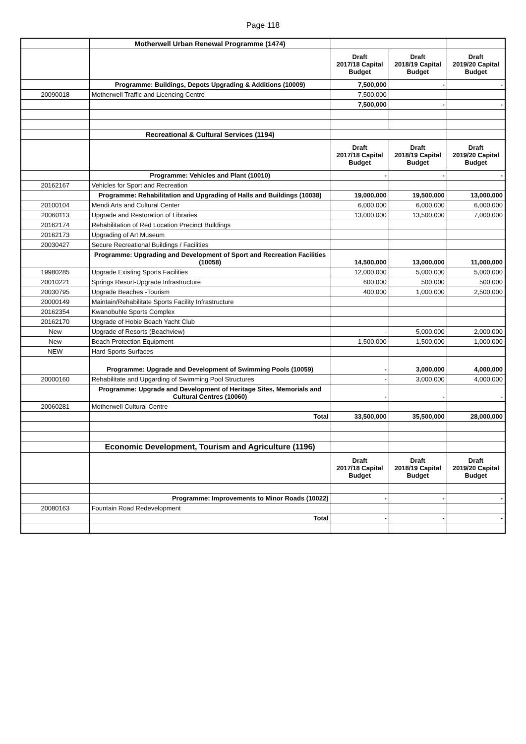Page 118
| | Motherwell Urban Renewal Programme (1474) | | | |
| | | Draft 2017/18 Capital Budget | Draft 2018/19 Capital Budget | Draft 2019/20 Capital Budget |
| | Programme: Buildings, Depots Upgrading & Additions (10009) | 7,500,000 | - | - |
| 20090018 | Motherwell Traffic and Licencing Centre | 7,500,000 | | |
| | | 7,500,000 | - | - |
| | Recreational & Cultural Services (1194) | | | |
| | | Draft 2017/18 Capital Budget | Draft 2018/19 Capital Budget | Draft 2019/20 Capital Budget |
| | Programme: Vehicles and Plant (10010) | - | - | - |
| 20162167 | Vehicles for Sport and Recreation | | | |
| | Programme: Rehabilitation and Upgrading of Halls and Buildings (10038) | 19,000,000 | 19,500,000 | 13,000,000 |
| 20100104 | Mendi Arts and Cultural Center | 6,000,000 | 6,000,000 | 6,000,000 |
| 20060113 | Upgrade and Restoration of Libraries | 13,000,000 | 13,500,000 | 7,000,000 |
| 20162174 | Rehabilitation of Red Location Precinct Buildings | | | |
| 20162173 | Upgrading of Art Museum | | | |
| 20030427 | Secure Recreational Buildings / Facilities | | | |
| | Programme: Upgrading and Development of Sport and Recreation Facilities (10058) | 14,500,000 | 13,000,000 | 11,000,000 |
| 19980285 | Upgrade Existing Sports Facilities | 12,000,000 | 5,000,000 | 5,000,000 |
| 20010221 | Springs Resort-Upgrade Infrastructure | 600,000 | 500,000 | 500,000 |
| 20030795 | Upgrade Beaches -Tourism | 400,000 | 1,000,000 | 2,500,000 |
| 20000149 | Maintain/Rehabilitate Sports Facility Infrastructure | | | |
| 20162354 | Kwanobuhle Sports Complex | | | |
| 20162170 | Upgrade of Hobie Beach Yacht Club | | | |
| New | Upgrade of Resorts (Beachview) | - | 5,000,000 | 2,000,000 |
| New | Beach Protection Equipment | 1,500,000 | 1,500,000 | 1,000,000 |
| NEW | Hard Sports Surfaces | | | |
| | Programme: Upgrade and Development of Swimming Pools (10059) | - | 3,000,000 | 4,000,000 |
| 20000160 | Rehabilitate and Upgarding of Swimming Pool Structures | - | 3,000,000 | 4,000,000 |
| | Programme: Upgrade and Development of Heritage Sites, Memorials and Cultural Centres (10060) | - | - | - |
| 20060281 | Motherwell Cultural Centre | | | |
| | Total | 33,500,000 | 35,500,000 | 28,000,000 |
| | Economic Development, Tourism and Agriculture (1196) | | | |
| | | Draft 2017/18 Capital Budget | Draft 2018/19 Capital Budget | Draft 2019/20 Capital Budget |
| | Programme: Improvements to Minor Roads (10022) | - | - | - |
| 20080163 | Fountain Road Redevelopment | | | |
| | Total | - | - | - |